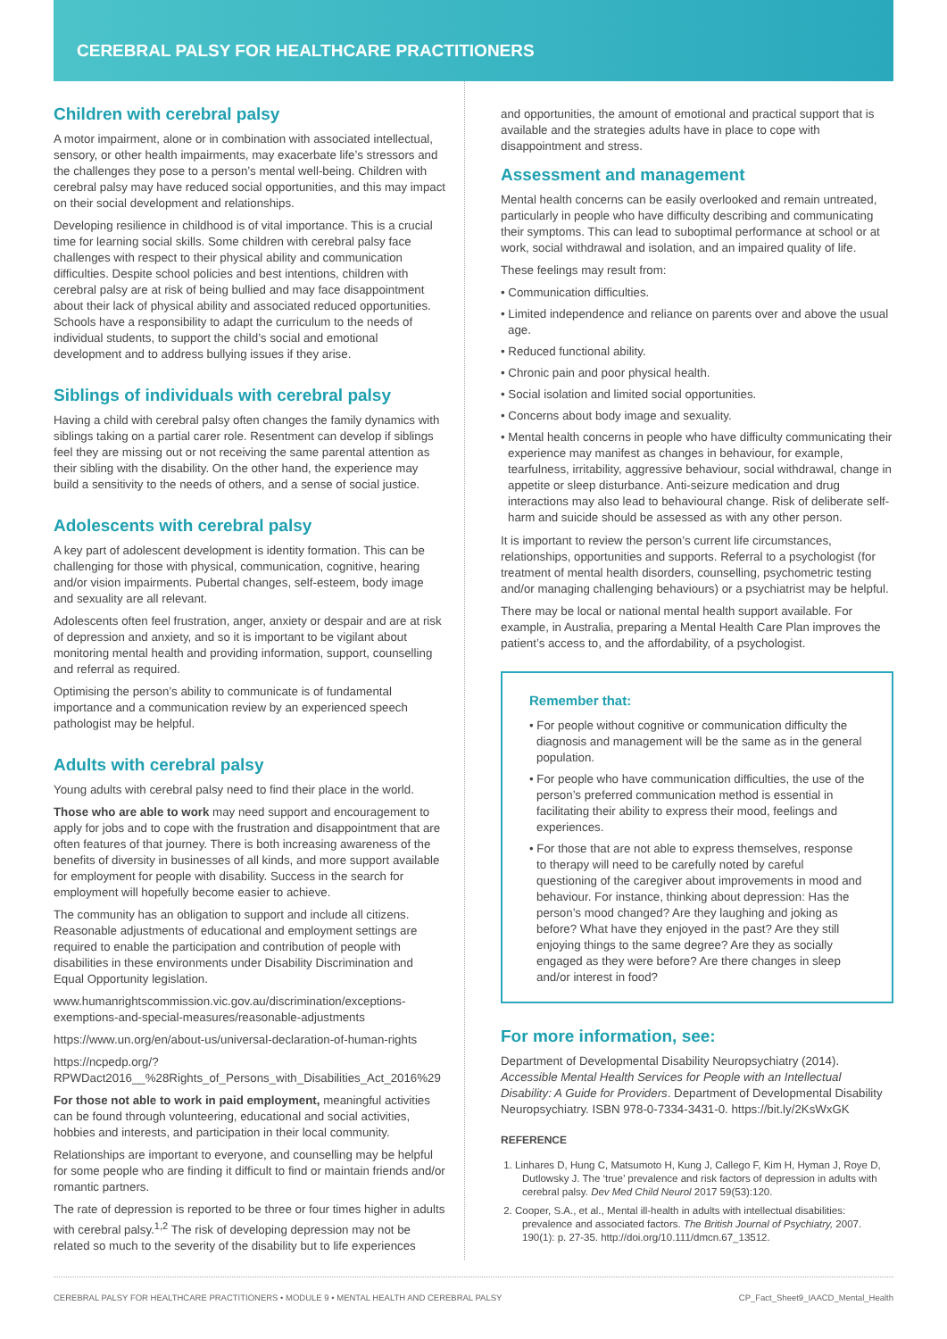CEREBRAL PALSY FOR HEALTHCARE PRACTITIONERS
Children with cerebral palsy
A motor impairment, alone or in combination with associated intellectual, sensory, or other health impairments, may exacerbate life’s stressors and the challenges they pose to a person’s mental well-being. Children with cerebral palsy may have reduced social opportunities, and this may impact on their social development and relationships.
Developing resilience in childhood is of vital importance. This is a crucial time for learning social skills. Some children with cerebral palsy face challenges with respect to their physical ability and communication difficulties. Despite school policies and best intentions, children with cerebral palsy are at risk of being bullied and may face disappointment about their lack of physical ability and associated reduced opportunities. Schools have a responsibility to adapt the curriculum to the needs of individual students, to support the child’s social and emotional development and to address bullying issues if they arise.
Siblings of individuals with cerebral palsy
Having a child with cerebral palsy often changes the family dynamics with siblings taking on a partial carer role. Resentment can develop if siblings feel they are missing out or not receiving the same parental attention as their sibling with the disability. On the other hand, the experience may build a sensitivity to the needs of others, and a sense of social justice.
Adolescents with cerebral palsy
A key part of adolescent development is identity formation. This can be challenging for those with physical, communication, cognitive, hearing and/or vision impairments. Pubertal changes, self-esteem, body image and sexuality are all relevant.
Adolescents often feel frustration, anger, anxiety or despair and are at risk of depression and anxiety, and so it is important to be vigilant about monitoring mental health and providing information, support, counselling and referral as required.
Optimising the person’s ability to communicate is of fundamental importance and a communication review by an experienced speech pathologist may be helpful.
Adults with cerebral palsy
Young adults with cerebral palsy need to find their place in the world.
Those who are able to work may need support and encouragement to apply for jobs and to cope with the frustration and disappointment that are often features of that journey. There is both increasing awareness of the benefits of diversity in businesses of all kinds, and more support available for employment for people with disability. Success in the search for employment will hopefully become easier to achieve.
The community has an obligation to support and include all citizens. Reasonable adjustments of educational and employment settings are required to enable the participation and contribution of people with disabilities in these environments under Disability Discrimination and Equal Opportunity legislation.
www.humanrightscommission.vic.gov.au/discrimination/exceptions-exemptions-and-special-measures/reasonable-adjustments
https://www.un.org/en/about-us/universal-declaration-of-human-rights
https://ncpedp.org/?RPWDact2016__%28Rights_of_Persons_with_Disabilities_Act_2016%29
For those not able to work in paid employment, meaningful activities can be found through volunteering, educational and social activities, hobbies and interests, and participation in their local community.
Relationships are important to everyone, and counselling may be helpful for some people who are finding it difficult to find or maintain friends and/or romantic partners.
The rate of depression is reported to be three or four times higher in adults with cerebral palsy.<sup>1,2</sup> The risk of developing depression may not be related so much to the severity of the disability but to life experiences
and opportunities, the amount of emotional and practical support that is available and the strategies adults have in place to cope with disappointment and stress.
Assessment and management
Mental health concerns can be easily overlooked and remain untreated, particularly in people who have difficulty describing and communicating their symptoms. This can lead to suboptimal performance at school or at work, social withdrawal and isolation, and an impaired quality of life.
These feelings may result from:
• Communication difficulties.
• Limited independence and reliance on parents over and above the usual age.
• Reduced functional ability.
• Chronic pain and poor physical health.
• Social isolation and limited social opportunities.
• Concerns about body image and sexuality.
• Mental health concerns in people who have difficulty communicating their experience may manifest as changes in behaviour, for example, tearfulness, irritability, aggressive behaviour, social withdrawal, change in appetite or sleep disturbance. Anti-seizure medication and drug interactions may also lead to behavioural change. Risk of deliberate self-harm and suicide should be assessed as with any other person.
It is important to review the person’s current life circumstances, relationships, opportunities and supports. Referral to a psychologist (for treatment of mental health disorders, counselling, psychometric testing and/or managing challenging behaviours) or a psychiatrist may be helpful.
There may be local or national mental health support available. For example, in Australia, preparing a Mental Health Care Plan improves the patient’s access to, and the affordability, of a psychologist.
Remember that:
• For people without cognitive or communication difficulty the diagnosis and management will be the same as in the general population.
• For people who have communication difficulties, the use of the person’s preferred communication method is essential in facilitating their ability to express their mood, feelings and experiences.
• For those that are not able to express themselves, response to therapy will need to be carefully noted by careful questioning of the caregiver about improvements in mood and behaviour. For instance, thinking about depression: Has the person’s mood changed? Are they laughing and joking as before? What have they enjoyed in the past? Are they still enjoying things to the same degree? Are they as socially engaged as they were before? Are there changes in sleep and/or interest in food?
For more information, see:
Department of Developmental Disability Neuropsychiatry (2014). Accessible Mental Health Services for People with an Intellectual Disability: A Guide for Providers. Department of Developmental Disability Neuropsychiatry. ISBN 978-0-7334-3431-0. https://bit.ly/2KsWxGK
REFERENCE
1. Linhares D, Hung C, Matsumoto H, Kung J, Callego F, Kim H, Hyman J, Roye D, Dutlowsky J. The ‘true’ prevalence and risk factors of depression in adults with cerebral palsy. Dev Med Child Neurol 2017 59(53):120.
2. Cooper, S.A., et al., Mental ill-health in adults with intellectual disabilities: prevalence and associated factors. The British Journal of Psychiatry, 2007. 190(1): p. 27-35. http://doi.org/10.111/dmcn.67_13512.
CEREBRAL PALSY FOR HEALTHCARE PRACTITIONERS • MODULE 9 • MENTAL HEALTH AND CEREBRAL PALSY CP_Fact_Sheet9_IAACD_Mental_Health